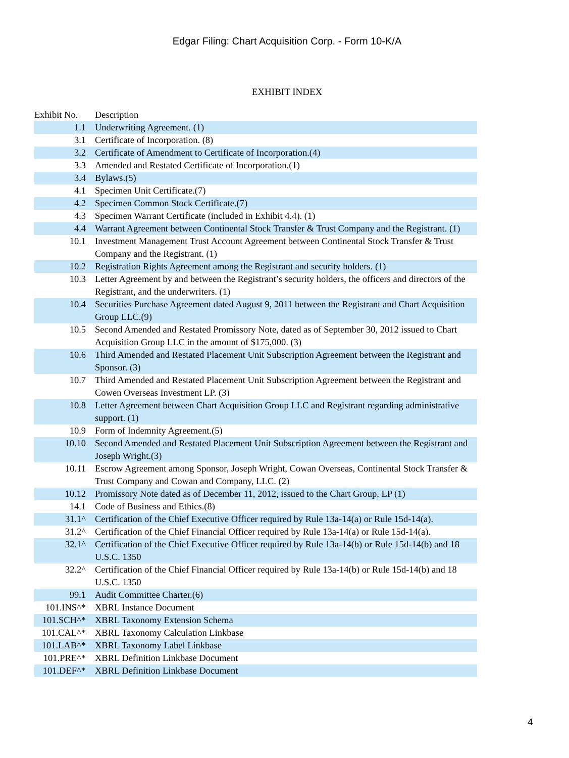Edgar Filing: Chart Acquisition Corp. - Form 10-K/A
EXHIBIT INDEX
| Exhibit No. | Description |
| 1.1 | Underwriting Agreement. (1) |
| 3.1 | Certificate of Incorporation. (8) |
| 3.2 | Certificate of Amendment to Certificate of Incorporation.(4) |
| 3.3 | Amended and Restated Certificate of Incorporation.(1) |
| 3.4 | Bylaws.(5) |
| 4.1 | Specimen Unit Certificate.(7) |
| 4.2 | Specimen Common Stock Certificate.(7) |
| 4.3 | Specimen Warrant Certificate (included in Exhibit 4.4). (1) |
| 4.4 | Warrant Agreement between Continental Stock Transfer & Trust Company and the Registrant. (1) |
| 10.1 | Investment Management Trust Account Agreement between Continental Stock Transfer & Trust Company and the Registrant. (1) |
| 10.2 | Registration Rights Agreement among the Registrant and security holders. (1) |
| 10.3 | Letter Agreement by and between the Registrant’s security holders, the officers and directors of the Registrant, and the underwriters. (1) |
| 10.4 | Securities Purchase Agreement dated August 9, 2011 between the Registrant and Chart Acquisition Group LLC.(9) |
| 10.5 | Second Amended and Restated Promissory Note, dated as of September 30, 2012 issued to Chart Acquisition Group LLC in the amount of $175,000. (3) |
| 10.6 | Third Amended and Restated Placement Unit Subscription Agreement between the Registrant and Sponsor. (3) |
| 10.7 | Third Amended and Restated Placement Unit Subscription Agreement between the Registrant and Cowen Overseas Investment LP. (3) |
| 10.8 | Letter Agreement between Chart Acquisition Group LLC and Registrant regarding administrative support. (1) |
| 10.9 | Form of Indemnity Agreement.(5) |
| 10.10 | Second Amended and Restated Placement Unit Subscription Agreement between the Registrant and Joseph Wright.(3) |
| 10.11 | Escrow Agreement among Sponsor, Joseph Wright, Cowan Overseas, Continental Stock Transfer & Trust Company and Cowan and Company, LLC. (2) |
| 10.12 | Promissory Note dated as of December 11, 2012, issued to the Chart Group, LP (1) |
| 14.1 | Code of Business and Ethics.(8) |
| 31.1^ | Certification of the Chief Executive Officer required by Rule 13a-14(a) or Rule 15d-14(a). |
| 31.2^ | Certification of the Chief Financial Officer required by Rule 13a-14(a) or Rule 15d-14(a). |
| 32.1^ | Certification of the Chief Executive Officer required by Rule 13a-14(b) or Rule 15d-14(b) and 18 U.S.C. 1350 |
| 32.2^ | Certification of the Chief Financial Officer required by Rule 13a-14(b) or Rule 15d-14(b) and 18 U.S.C. 1350 |
| 99.1 | Audit Committee Charter.(6) |
| 101.INS^* | XBRL Instance Document |
| 101.SCH^* | XBRL Taxonomy Extension Schema |
| 101.CAL^* | XBRL Taxonomy Calculation Linkbase |
| 101.LAB^* | XBRL Taxonomy Label Linkbase |
| 101.PRE^* | XBRL Definition Linkbase Document |
| 101.DEF^* | XBRL Definition Linkbase Document |
4